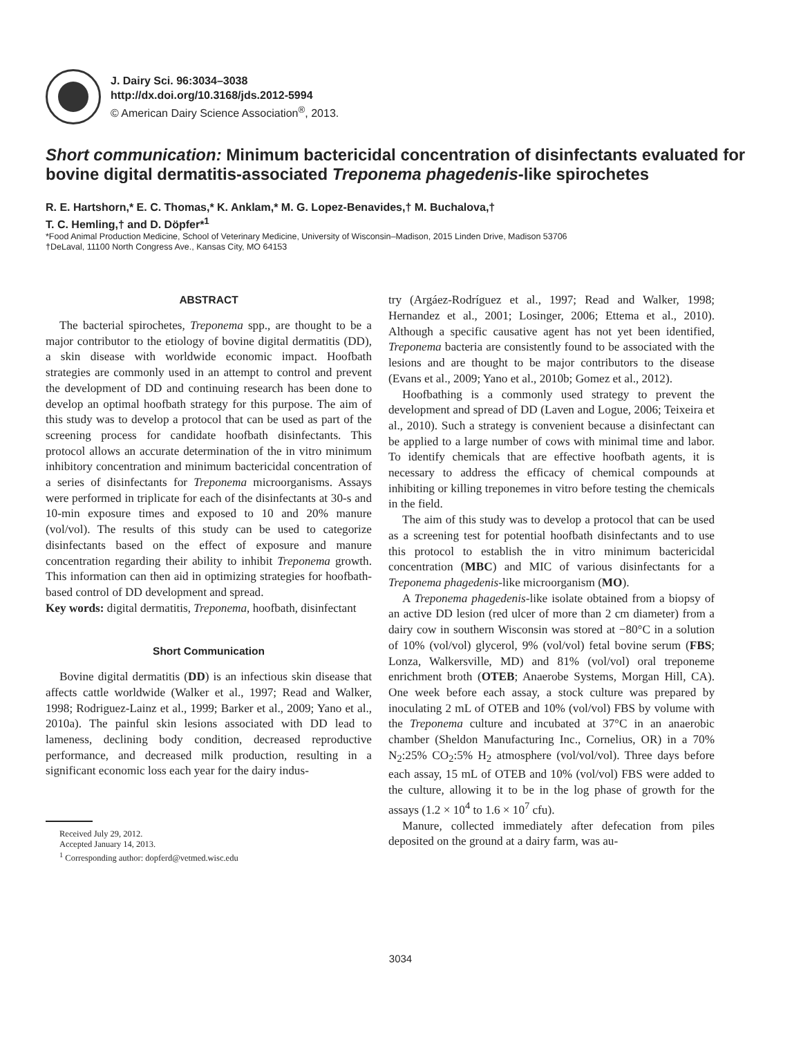J. Dairy Sci. 96:3034–3038
http://dx.doi.org/10.3168/jds.2012-5994
© American Dairy Science Association<sup>®</sup>, 2013.
Short communication: Minimum bactericidal concentration of disinfectants evaluated for bovine digital dermatitis-associated Treponema phagedenis-like spirochetes
R. E. Hartshorn,* E. C. Thomas,* K. Anklam,* M. G. Lopez-Benavides,† M. Buchalova,†
T. C. Hemling,† and D. Döpfer*<sup>1</sup>
*Food Animal Production Medicine, School of Veterinary Medicine, University of Wisconsin–Madison, 2015 Linden Drive, Madison 53706
†DeLaval, 11100 North Congress Ave., Kansas City, MO 64153
ABSTRACT
The bacterial spirochetes, Treponema spp., are thought to be a major contributor to the etiology of bovine digital dermatitis (DD), a skin disease with worldwide economic impact. Hoofbath strategies are commonly used in an attempt to control and prevent the development of DD and continuing research has been done to develop an optimal hoofbath strategy for this purpose. The aim of this study was to develop a protocol that can be used as part of the screening process for candidate hoofbath disinfectants. This protocol allows an accurate determination of the in vitro minimum inhibitory concentration and minimum bactericidal concentration of a series of disinfectants for Treponema microorganisms. Assays were performed in triplicate for each of the disinfectants at 30-s and 10-min exposure times and exposed to 10 and 20% manure (vol/vol). The results of this study can be used to categorize disinfectants based on the effect of exposure and manure concentration regarding their ability to inhibit Treponema growth. This information can then aid in optimizing strategies for hoofbath-based control of DD development and spread.
Key words: digital dermatitis, Treponema, hoofbath, disinfectant
Short Communication
Bovine digital dermatitis (DD) is an infectious skin disease that affects cattle worldwide (Walker et al., 1997; Read and Walker, 1998; Rodriguez-Lainz et al., 1999; Barker et al., 2009; Yano et al., 2010a). The painful skin lesions associated with DD lead to lameness, declining body condition, decreased reproductive performance, and decreased milk production, resulting in a significant economic loss each year for the dairy indus-
Received July 29, 2012.
Accepted January 14, 2013.
<sup>1</sup> Corresponding author: dopferd@vetmed.wisc.edu
try (Argáez-Rodríguez et al., 1997; Read and Walker, 1998; Hernandez et al., 2001; Losinger, 2006; Ettema et al., 2010). Although a specific causative agent has not yet been identified, Treponema bacteria are consistently found to be associated with the lesions and are thought to be major contributors to the disease (Evans et al., 2009; Yano et al., 2010b; Gomez et al., 2012).
Hoofbathing is a commonly used strategy to prevent the development and spread of DD (Laven and Logue, 2006; Teixeira et al., 2010). Such a strategy is convenient because a disinfectant can be applied to a large number of cows with minimal time and labor. To identify chemicals that are effective hoofbath agents, it is necessary to address the efficacy of chemical compounds at inhibiting or killing treponemes in vitro before testing the chemicals in the field.
The aim of this study was to develop a protocol that can be used as a screening test for potential hoofbath disinfectants and to use this protocol to establish the in vitro minimum bactericidal concentration (MBC) and MIC of various disinfectants for a Treponema phagedenis-like microorganism (MO).
A Treponema phagedenis-like isolate obtained from a biopsy of an active DD lesion (red ulcer of more than 2 cm diameter) from a dairy cow in southern Wisconsin was stored at −80°C in a solution of 10% (vol/vol) glycerol, 9% (vol/vol) fetal bovine serum (FBS; Lonza, Walkersville, MD) and 81% (vol/vol) oral treponeme enrichment broth (OTEB; Anaerobe Systems, Morgan Hill, CA). One week before each assay, a stock culture was prepared by inoculating 2 mL of OTEB and 10% (vol/vol) FBS by volume with the Treponema culture and incubated at 37°C in an anaerobic chamber (Sheldon Manufacturing Inc., Cornelius, OR) in a 70% N<sub>2</sub>:25% CO<sub>2</sub>:5% H<sub>2</sub> atmosphere (vol/vol/vol). Three days before each assay, 15 mL of OTEB and 10% (vol/vol) FBS were added to the culture, allowing it to be in the log phase of growth for the assays (1.2 × 10<sup>4</sup> to 1.6 × 10<sup>7</sup> cfu).
Manure, collected immediately after defecation from piles deposited on the ground at a dairy farm, was au-
3034